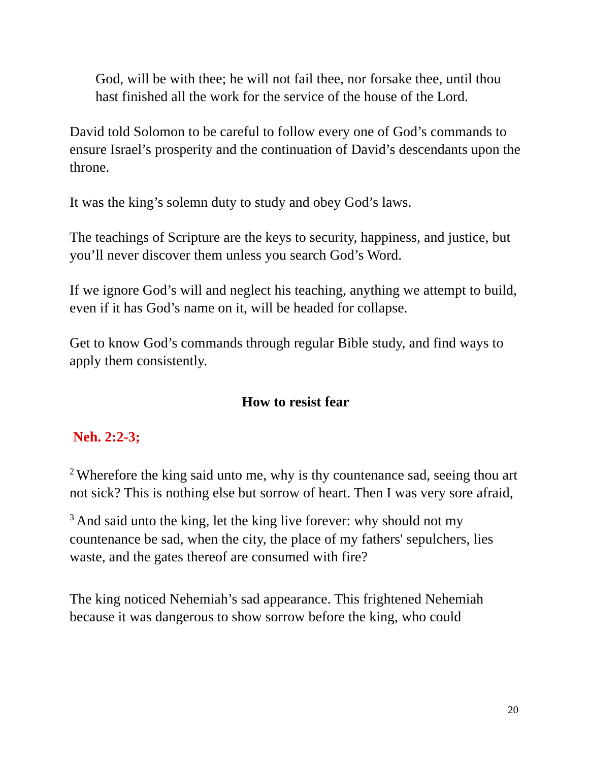God, will be with thee; he will not fail thee, nor forsake thee, until thou hast finished all the work for the service of the house of the Lord.
David told Solomon to be careful to follow every one of God’s commands to ensure Israel’s prosperity and the continuation of David’s descendants upon the throne.
It was the king’s solemn duty to study and obey God’s laws.
The teachings of Scripture are the keys to security, happiness, and justice, but you’ll never discover them unless you search God’s Word.
If we ignore God’s will and neglect his teaching, anything we attempt to build, even if it has God’s name on it, will be headed for collapse.
Get to know God’s commands through regular Bible study, and find ways to apply them consistently.
How to resist fear
Neh. 2:2-3;
<sup>2</sup> Wherefore the king said unto me, why is thy countenance sad, seeing thou art not sick? This is nothing else but sorrow of heart. Then I was very sore afraid,
<sup>3</sup> And said unto the king, let the king live forever: why should not my countenance be sad, when the city, the place of my fathers' sepulchers, lies waste, and the gates thereof are consumed with fire?
The king noticed Nehemiah’s sad appearance. This frightened Nehemiah because it was dangerous to show sorrow before the king, who could
20